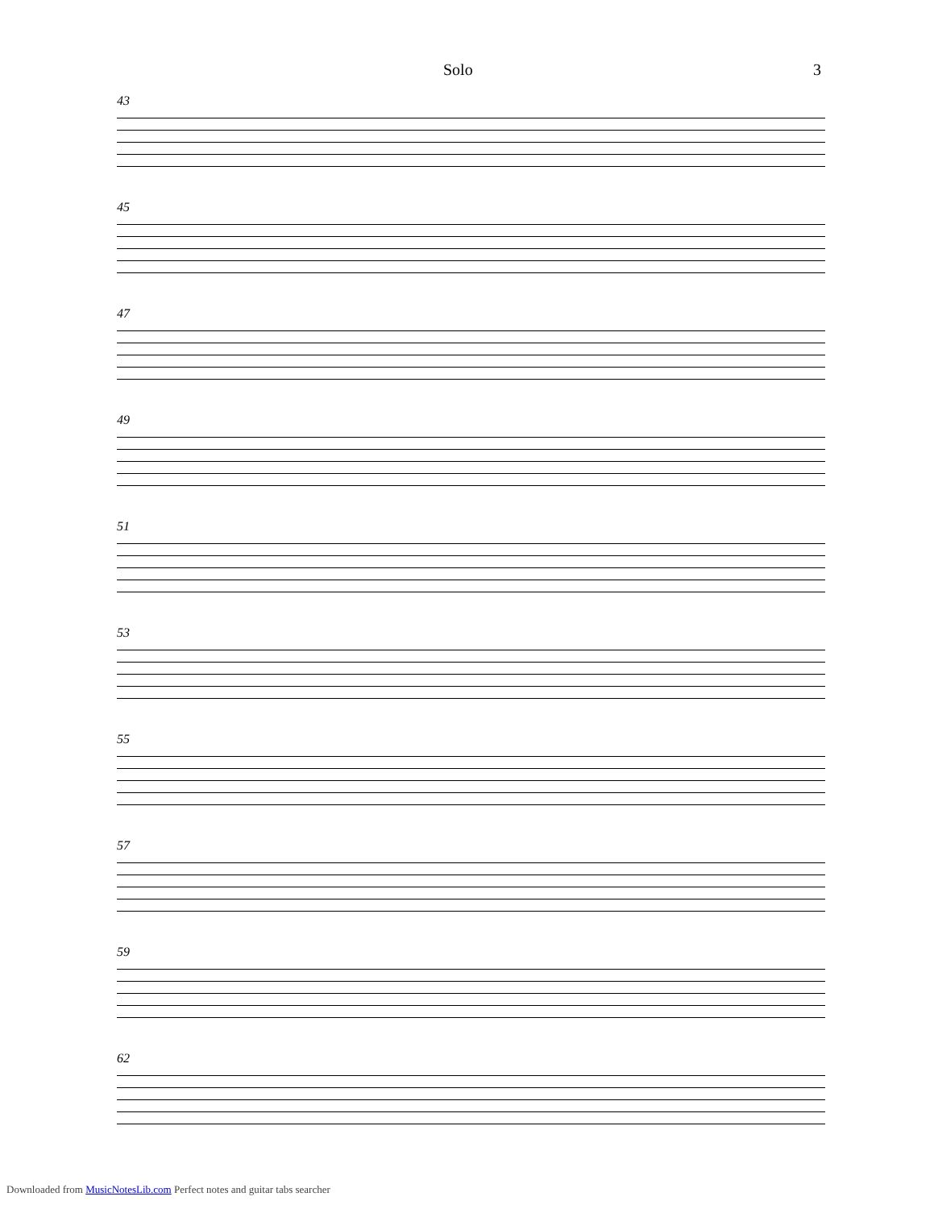Solo 3
43
45
47
49
51
53
55
57
59
62
Downloaded from MusicNotesLib.com Perfect notes and guitar tabs searcher